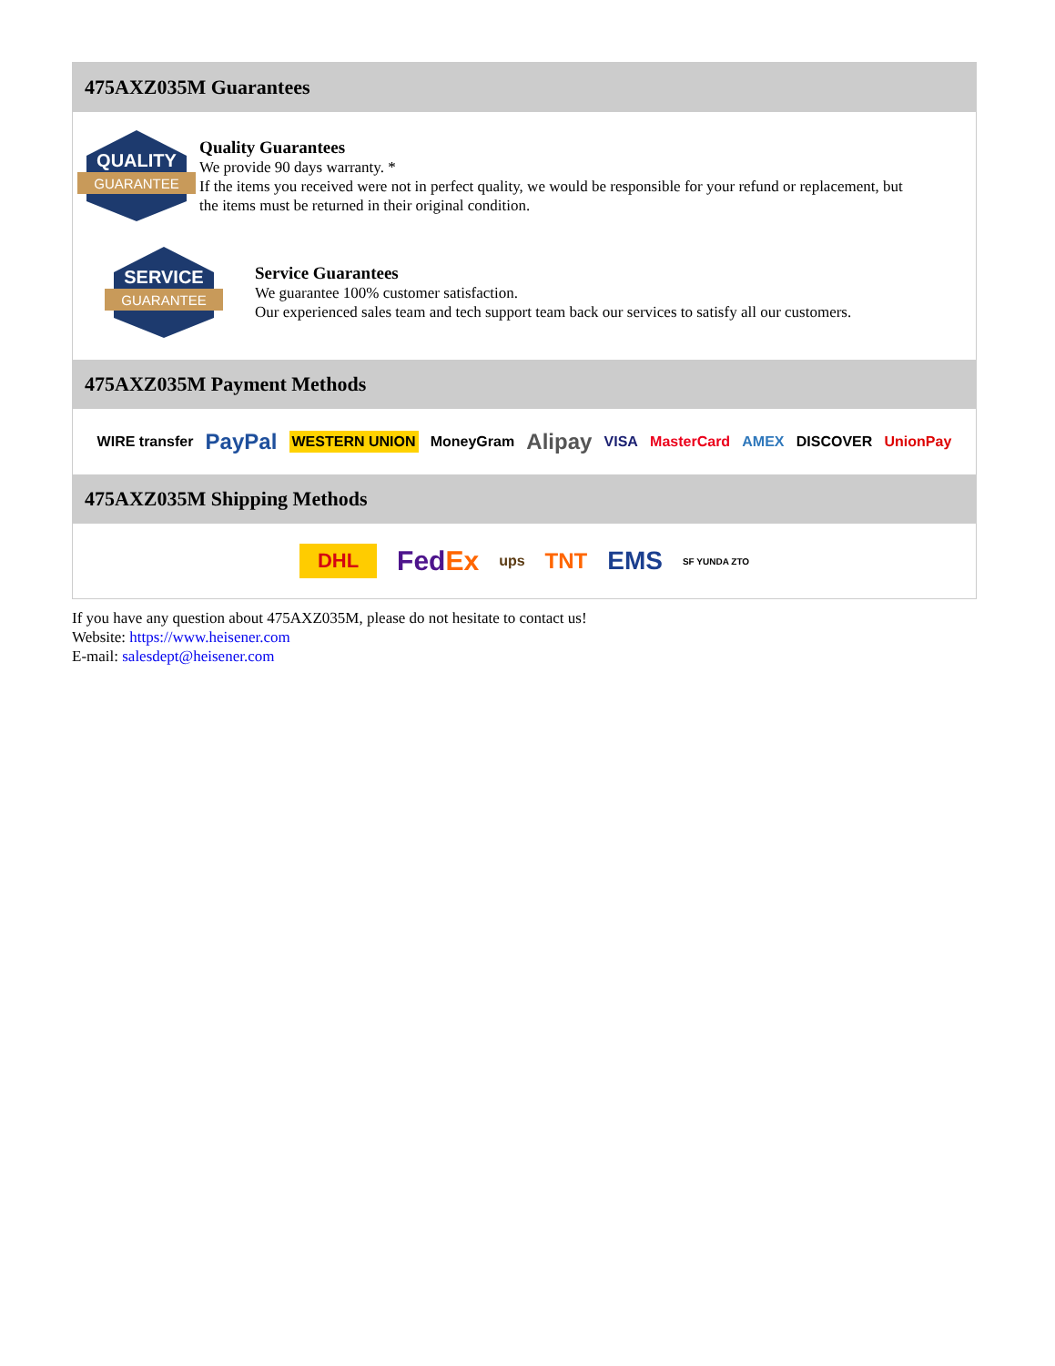475AXZ035M Guarantees
QUALITY
GUARANTEE
Quality Guarantees
We provide 90 days warranty. *
If the items you received were not in perfect quality, we would be responsible for your refund or replacement, but the items must be returned in their original condition.
SERVICE
GUARANTEE
Service Guarantees
We guarantee 100% customer satisfaction.
Our experienced sales team and tech support team back our services to satisfy all our customers.
475AXZ035M Payment Methods
WIRE transfer PayPal WESTERN UNION MoneyGram Alipay VISA MasterCard AMEX DISCOVER UnionPay
475AXZ035M Shipping Methods
DHL FedEx ups TNT EMS SF YUNDA ZTO
If you have any question about 475AXZ035M, please do not hesitate to contact us!
Website: https://www.heisener.com
E-mail: salesdept@heisener.com